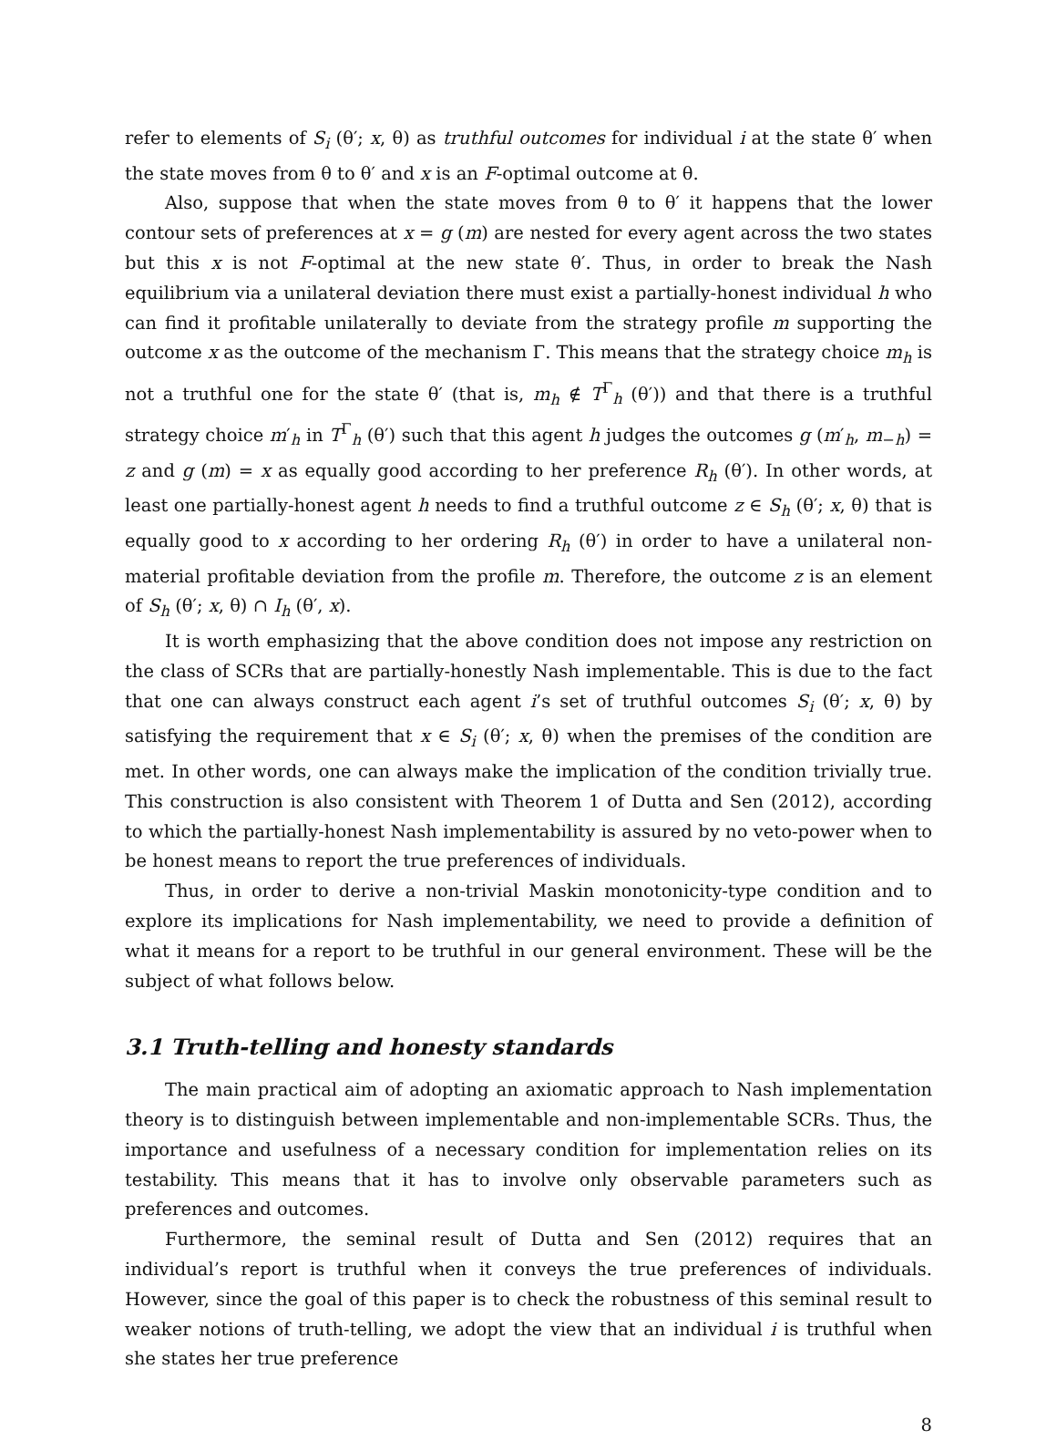refer to elements of S<sub>i</sub> (θ′; x, θ) as truthful outcomes for individual i at the state θ′ when the state moves from θ to θ′ and x is an F-optimal outcome at θ.
Also, suppose that when the state moves from θ to θ′ it happens that the lower contour sets of preferences at x = g (m) are nested for every agent across the two states but this x is not F-optimal at the new state θ′. Thus, in order to break the Nash equilibrium via a unilateral deviation there must exist a partially-honest individual h who can find it profitable unilaterally to deviate from the strategy profile m supporting the outcome x as the outcome of the mechanism Γ. This means that the strategy choice m<sub>h</sub> is not a truthful one for the state θ′ (that is, m<sub>h</sub> ∉ T<sup>Γ</sup><sub>h</sub> (θ′)) and that there is a truthful strategy choice m′<sub>h</sub> in T<sup>Γ</sup><sub>h</sub> (θ′) such that this agent h judges the outcomes g (m′<sub>h</sub>, m<sub>−h</sub>) = z and g (m) = x as equally good according to her preference R<sub>h</sub> (θ′). In other words, at least one partially-honest agent h needs to find a truthful outcome z ∈ S<sub>h</sub> (θ′; x, θ) that is equally good to x according to her ordering R<sub>h</sub> (θ′) in order to have a unilateral non-material profitable deviation from the profile m. Therefore, the outcome z is an element of S<sub>h</sub> (θ′; x, θ) ∩ I<sub>h</sub> (θ′, x).
It is worth emphasizing that the above condition does not impose any restriction on the class of SCRs that are partially-honestly Nash implementable. This is due to the fact that one can always construct each agent i’s set of truthful outcomes S<sub>i</sub> (θ′; x, θ) by satisfying the requirement that x ∈ S<sub>i</sub> (θ′; x, θ) when the premises of the condition are met. In other words, one can always make the implication of the condition trivially true. This construction is also consistent with Theorem 1 of Dutta and Sen (2012), according to which the partially-honest Nash implementability is assured by no veto-power when to be honest means to report the true preferences of individuals.
Thus, in order to derive a non-trivial Maskin monotonicity-type condition and to explore its implications for Nash implementability, we need to provide a definition of what it means for a report to be truthful in our general environment. These will be the subject of what follows below.
3.1 Truth-telling and honesty standards
The main practical aim of adopting an axiomatic approach to Nash implementation theory is to distinguish between implementable and non-implementable SCRs. Thus, the importance and usefulness of a necessary condition for implementation relies on its testability. This means that it has to involve only observable parameters such as preferences and outcomes.
Furthermore, the seminal result of Dutta and Sen (2012) requires that an individual’s report is truthful when it conveys the true preferences of individuals. However, since the goal of this paper is to check the robustness of this seminal result to weaker notions of truth-telling, we adopt the view that an individual i is truthful when she states her true preference
8